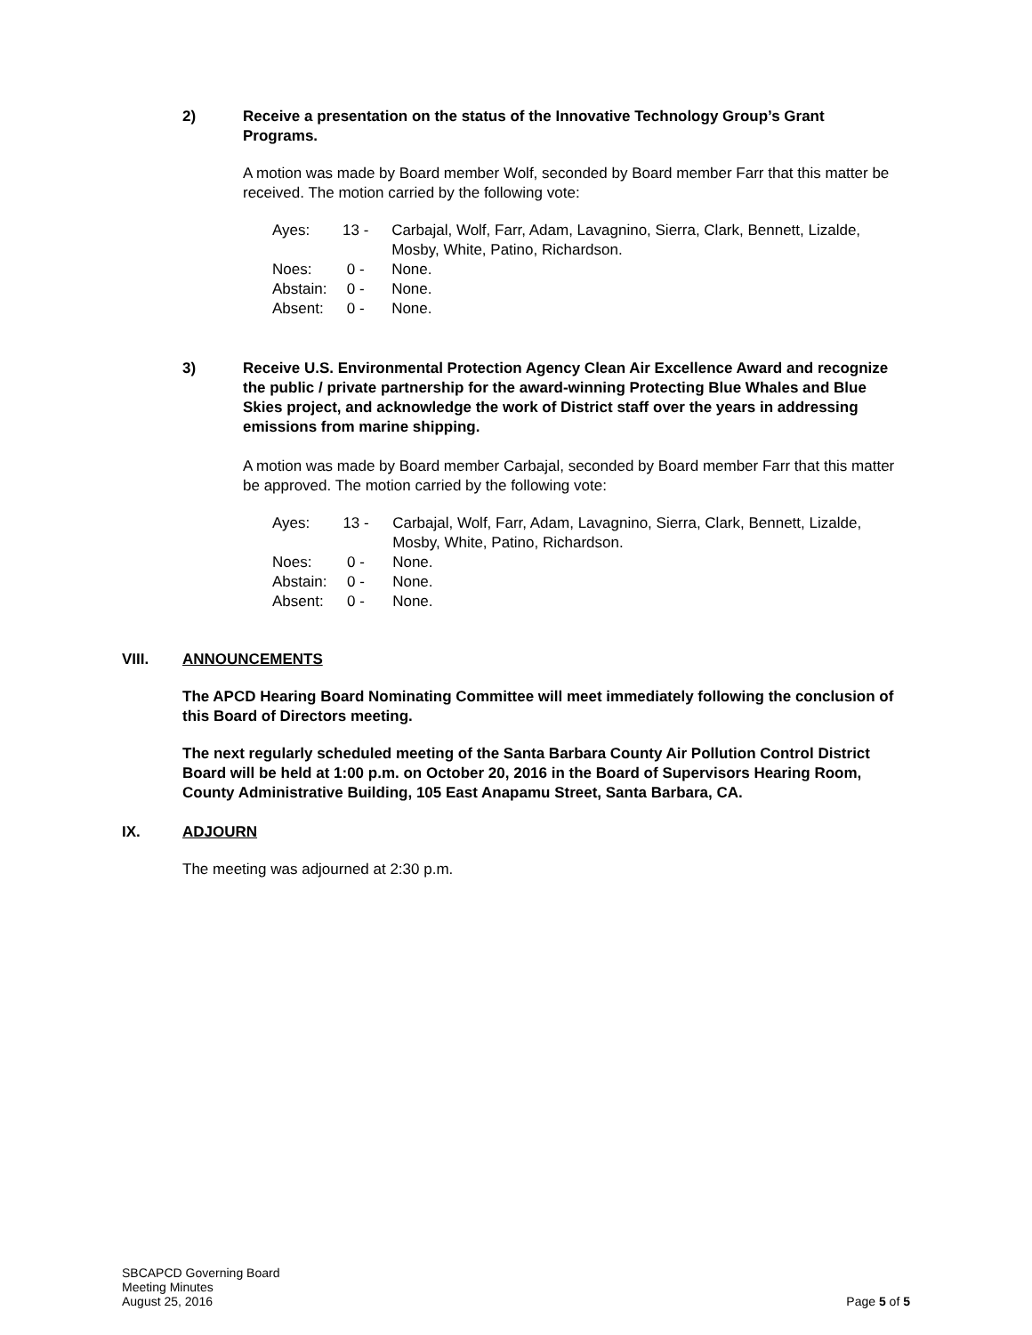2) Receive a presentation on the status of the Innovative Technology Group’s Grant Programs.
A motion was made by Board member Wolf, seconded by Board member Farr that this matter be received. The motion carried by the following vote:
| Ayes: | 13 - | Carbajal, Wolf, Farr, Adam, Lavagnino, Sierra, Clark, Bennett, Lizalde, Mosby, White, Patino, Richardson. |
| Noes: | 0 - | None. |
| Abstain: | 0 - | None. |
| Absent: | 0 - | None. |
3) Receive U.S. Environmental Protection Agency Clean Air Excellence Award and recognize the public / private partnership for the award-winning Protecting Blue Whales and Blue Skies project, and acknowledge the work of District staff over the years in addressing emissions from marine shipping.
A motion was made by Board member Carbajal, seconded by Board member Farr that this matter be approved. The motion carried by the following vote:
| Ayes: | 13 - | Carbajal, Wolf, Farr, Adam, Lavagnino, Sierra, Clark, Bennett, Lizalde, Mosby, White, Patino, Richardson. |
| Noes: | 0 - | None. |
| Abstain: | 0 - | None. |
| Absent: | 0 - | None. |
VIII. ANNOUNCEMENTS
The APCD Hearing Board Nominating Committee will meet immediately following the conclusion of this Board of Directors meeting.
The next regularly scheduled meeting of the Santa Barbara County Air Pollution Control District Board will be held at 1:00 p.m. on October 20, 2016 in the Board of Supervisors Hearing Room, County Administrative Building, 105 East Anapamu Street, Santa Barbara, CA.
IX. ADJOURN
The meeting was adjourned at 2:30 p.m.
SBCAPCD Governing Board
Meeting Minutes
August 25, 2016
Page 5 of 5